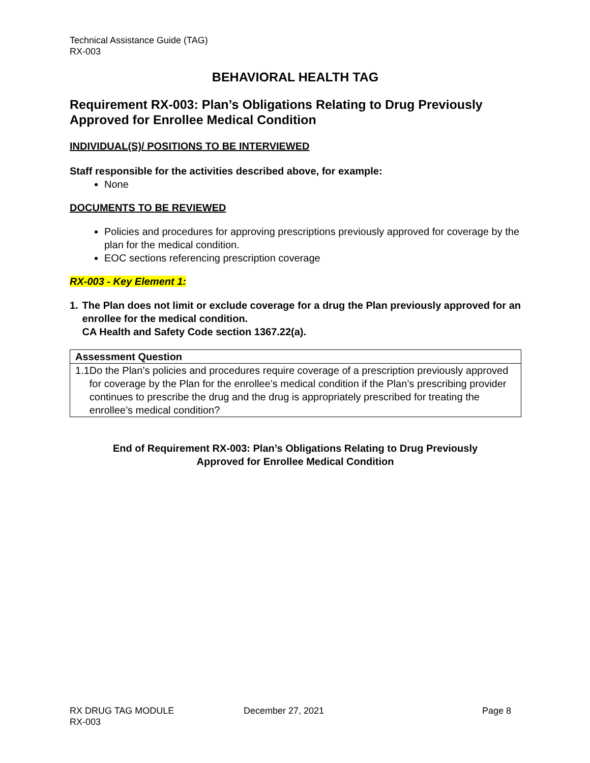Technical Assistance Guide (TAG)
RX-003
BEHAVIORAL HEALTH TAG
Requirement RX-003: Plan’s Obligations Relating to Drug Previously Approved for Enrollee Medical Condition
INDIVIDUAL(S)/ POSITIONS TO BE INTERVIEWED
Staff responsible for the activities described above, for example:
None
DOCUMENTS TO BE REVIEWED
Policies and procedures for approving prescriptions previously approved for coverage by the plan for the medical condition.
EOC sections referencing prescription coverage
RX-003 - Key Element 1:
1. The Plan does not limit or exclude coverage for a drug the Plan previously approved for an enrollee for the medical condition.
CA Health and Safety Code section 1367.22(a).
| Assessment Question |
| --- |
| 1.1 Do the Plan’s policies and procedures require coverage of a prescription previously approved for coverage by the Plan for the enrollee’s medical condition if the Plan’s prescribing provider continues to prescribe the drug and the drug is appropriately prescribed for treating the enrollee’s medical condition? |
End of Requirement RX-003: Plan’s Obligations Relating to Drug Previously
Approved for Enrollee Medical Condition
RX DRUG TAG MODULE
RX-003
December 27, 2021 Page 8